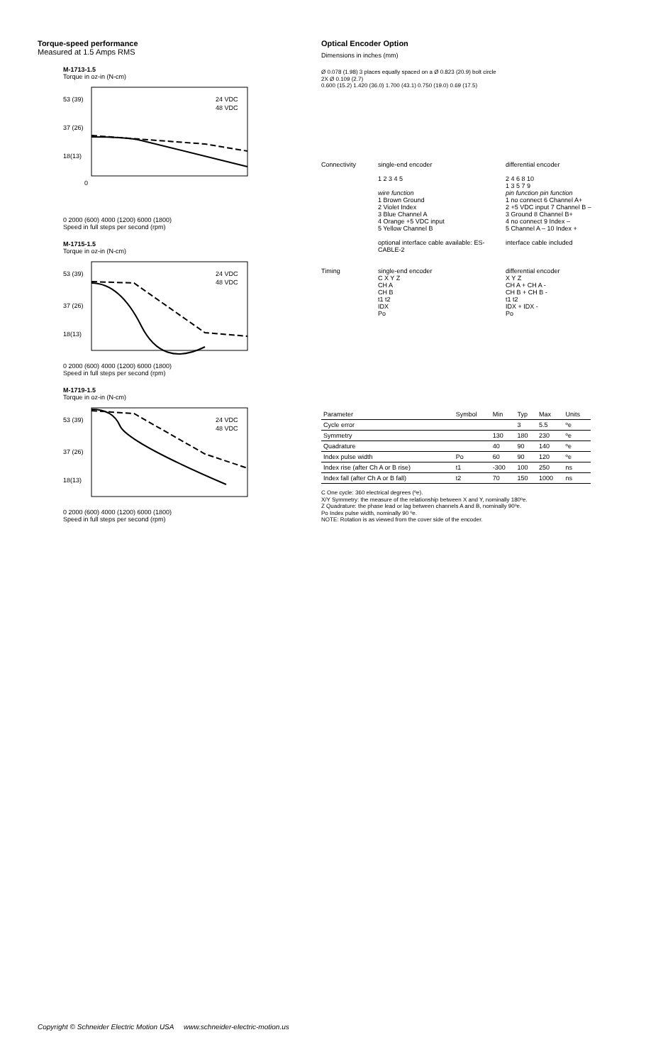Torque-speed performance
Measured at 1.5 Amps RMS
M-1713-1.5
Torque in oz-in (N-cm)
53 (39)
37 (26)
18(13)
0
24 VDC
48 VDC
0 2000 (600) 4000 (1200) 6000 (1800)
Speed in full steps per second (rpm)
M-1715-1.5
Torque in oz-in (N-cm)
53 (39)
37 (26)
18(13)
24 VDC
48 VDC
0 2000 (600) 4000 (1200) 6000 (1800)
Speed in full steps per second (rpm)
M-1719-1.5
Torque in oz-in (N-cm)
53 (39)
37 (26)
18(13)
24 VDC
48 VDC
0 2000 (600) 4000 (1200) 6000 (1800)
Speed in full steps per second (rpm)
Optical Encoder Option
Dimensions in inches (mm)
Ø 0.078 (1.98) 3 places equally spaced on a Ø 0.823 (20.9) bolt circle
2X Ø 0.109 (2.7)
0.600 (15.2) 1.420 (36.0) 1.700 (43.1) 0.750 (19.0) 0.69 (17.5)
Connectivity
single-end encoder
1 2 3 4 5
wire function
1 Brown Ground
2 Violet Index
3 Blue Channel A
4 Orange +5 VDC input
5 Yellow Channel B
optional interface cable available: ES-CABLE-2
differential encoder
2 4 6 8 10
1 3 5 7 9
pin function pin function
1 no connect 6 Channel A+
2 +5 VDC input 7 Channel B –
3 Ground 8 Channel B+
4 no connect 9 Index –
5 Channel A – 10 Index +
interface cable included
Timing single-end encoder
C X Y Z
CH A
CH B
t1 t2
IDX
Po
differential encoder
X Y Z
CH A + CH A -
CH B + CH B -
t1 t2
IDX + IDX -
Po
| Parameter | Symbol | Min | Typ | Max | Units |
| --- | --- | --- | --- | --- | --- |
| Cycle error | | | 3 | 5.5 | ºe |
| Symmetry | | 130 | 180 | 230 | ºe |
| Quadrature | | 40 | 90 | 140 | ºe |
| Index pulse width | Po | 60 | 90 | 120 | ºe |
| Index rise (after Ch A or B rise) | t1 | -300 | 100 | 250 | ns |
| Index fall (after Ch A or B fall) | t2 | 70 | 150 | 1000 | ns |
C One cycle: 360 electrical degrees (ºe).
X/Y Symmetry: the measure of the relationship between X and Y, nominally 180ºe.
Z Quadrature: the phase lead or lag between channels A and B, nominally 90ºe.
Po Index pulse width, nominally 90 ºe.
NOTE: Rotation is as viewed from the cover side of the encoder.
Copyright © Schneider Electric Motion USA www.schneider-electric-motion.us